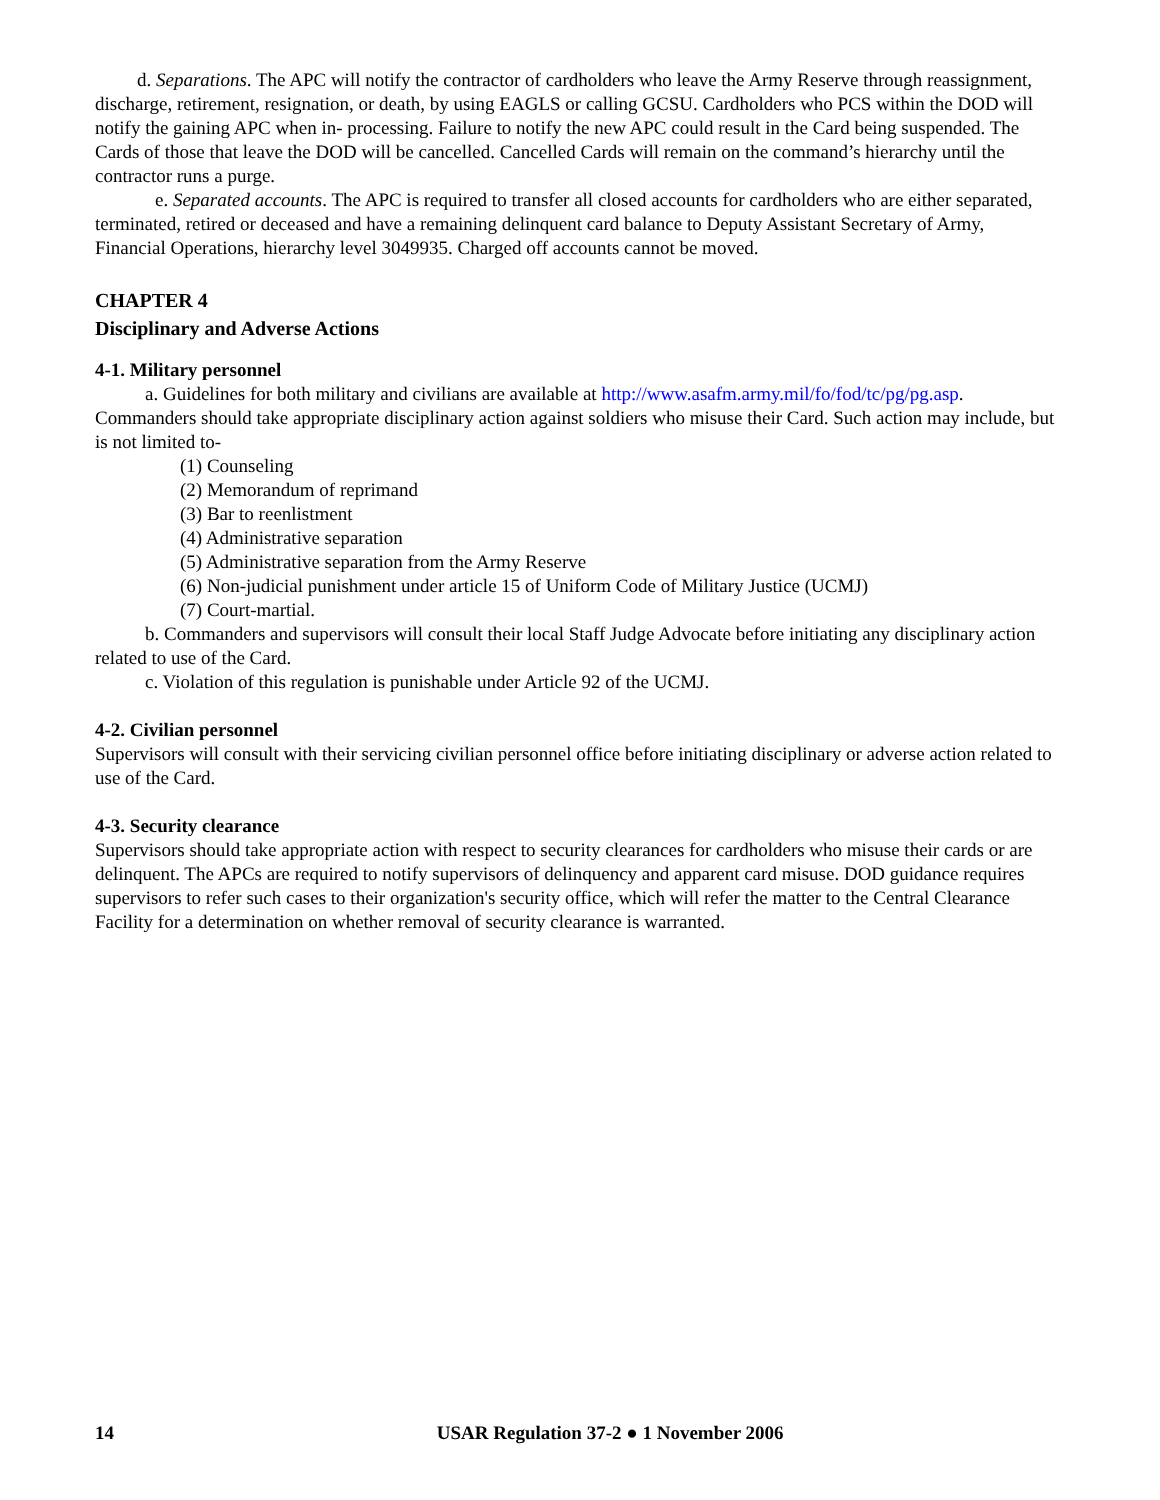d. Separations. The APC will notify the contractor of cardholders who leave the Army Reserve through reassignment, discharge, retirement, resignation, or death, by using EAGLS or calling GCSU. Cardholders who PCS within the DOD will notify the gaining APC when in- processing. Failure to notify the new APC could result in the Card being suspended. The Cards of those that leave the DOD will be cancelled. Cancelled Cards will remain on the command’s hierarchy until the contractor runs a purge.
e. Separated accounts. The APC is required to transfer all closed accounts for cardholders who are either separated, terminated, retired or deceased and have a remaining delinquent card balance to Deputy Assistant Secretary of Army, Financial Operations, hierarchy level 3049935. Charged off accounts cannot be moved.
CHAPTER 4
Disciplinary and Adverse Actions
4-1. Military personnel
a. Guidelines for both military and civilians are available at http://www.asafm.army.mil/fo/fod/tc/pg/pg.asp. Commanders should take appropriate disciplinary action against soldiers who misuse their Card. Such action may include, but is not limited to-
(1) Counseling
(2) Memorandum of reprimand
(3) Bar to reenlistment
(4) Administrative separation
(5) Administrative separation from the Army Reserve
(6) Non-judicial punishment under article 15 of Uniform Code of Military Justice (UCMJ)
(7) Court-martial.
b. Commanders and supervisors will consult their local Staff Judge Advocate before initiating any disciplinary action related to use of the Card.
c. Violation of this regulation is punishable under Article 92 of the UCMJ.
4-2. Civilian personnel
Supervisors will consult with their servicing civilian personnel office before initiating disciplinary or adverse action related to use of the Card.
4-3. Security clearance
Supervisors should take appropriate action with respect to security clearances for cardholders who misuse their cards or are delinquent. The APCs are required to notify supervisors of delinquency and apparent card misuse. DOD guidance requires supervisors to refer such cases to their organization's security office, which will refer the matter to the Central Clearance Facility for a determination on whether removal of security clearance is warranted.
14 USAR Regulation 37-2 ● 1 November 2006